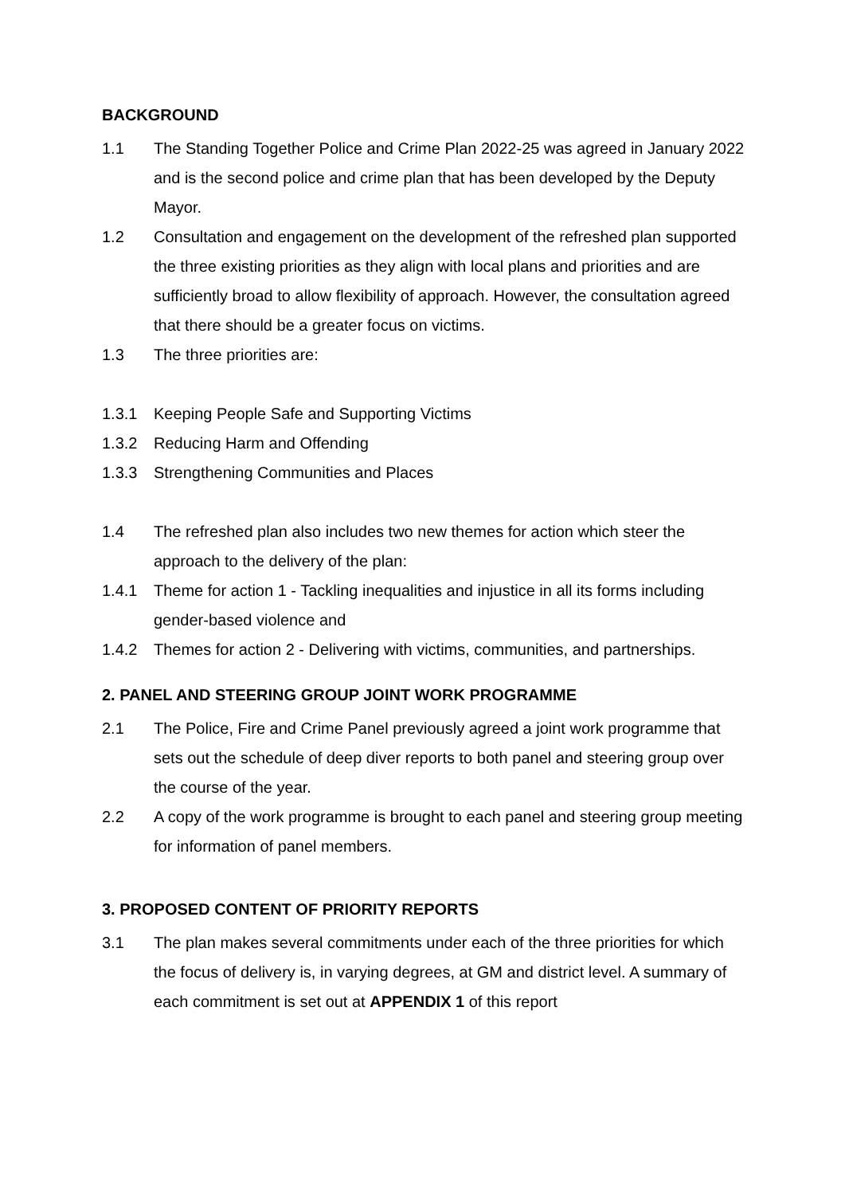BACKGROUND
1.1 The Standing Together Police and Crime Plan 2022-25 was agreed in January 2022 and is the second police and crime plan that has been developed by the Deputy Mayor.
1.2 Consultation and engagement on the development of the refreshed plan supported the three existing priorities as they align with local plans and priorities and are sufficiently broad to allow flexibility of approach. However, the consultation agreed that there should be a greater focus on victims.
1.3 The three priorities are:
1.3.1 Keeping People Safe and Supporting Victims
1.3.2 Reducing Harm and Offending
1.3.3 Strengthening Communities and Places
1.4 The refreshed plan also includes two new themes for action which steer the approach to the delivery of the plan:
1.4.1 Theme for action 1 - Tackling inequalities and injustice in all its forms including gender-based violence and
1.4.2 Themes for action 2 - Delivering with victims, communities, and partnerships.
2. PANEL AND STEERING GROUP JOINT WORK PROGRAMME
2.1 The Police, Fire and Crime Panel previously agreed a joint work programme that sets out the schedule of deep diver reports to both panel and steering group over the course of the year.
2.2 A copy of the work programme is brought to each panel and steering group meeting for information of panel members.
3. PROPOSED CONTENT OF PRIORITY REPORTS
3.1 The plan makes several commitments under each of the three priorities for which the focus of delivery is, in varying degrees, at GM and district level. A summary of each commitment is set out at APPENDIX 1 of this report